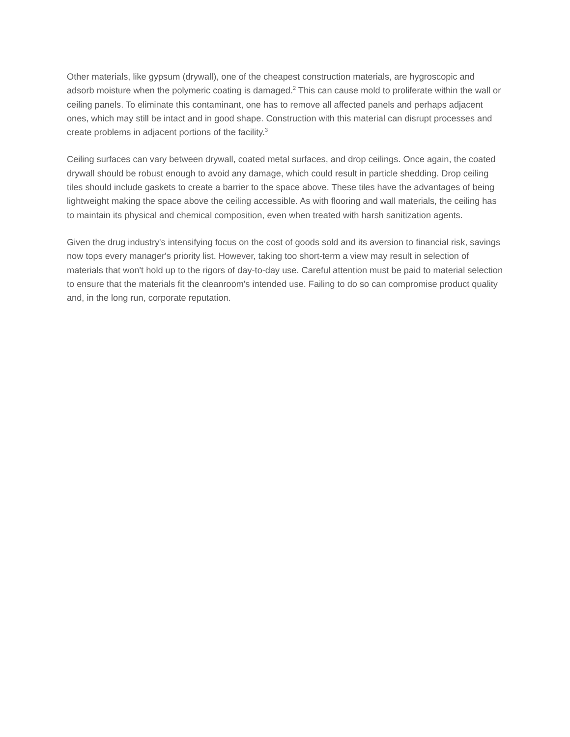Other materials, like gypsum (drywall), one of the cheapest construction materials, are hygroscopic and adsorb moisture when the polymeric coating is damaged.<sup>2</sup> This can cause mold to proliferate within the wall or ceiling panels. To eliminate this contaminant, one has to remove all affected panels and perhaps adjacent ones, which may still be intact and in good shape. Construction with this material can disrupt processes and create problems in adjacent portions of the facility.<sup>3</sup>
Ceiling surfaces can vary between drywall, coated metal surfaces, and drop ceilings. Once again, the coated drywall should be robust enough to avoid any damage, which could result in particle shedding. Drop ceiling tiles should include gaskets to create a barrier to the space above. These tiles have the advantages of being lightweight making the space above the ceiling accessible. As with flooring and wall materials, the ceiling has to maintain its physical and chemical composition, even when treated with harsh sanitization agents.
Given the drug industry's intensifying focus on the cost of goods sold and its aversion to financial risk, savings now tops every manager's priority list. However, taking too short-term a view may result in selection of materials that won't hold up to the rigors of day-to-day use. Careful attention must be paid to material selection to ensure that the materials fit the cleanroom's intended use. Failing to do so can compromise product quality and, in the long run, corporate reputation.